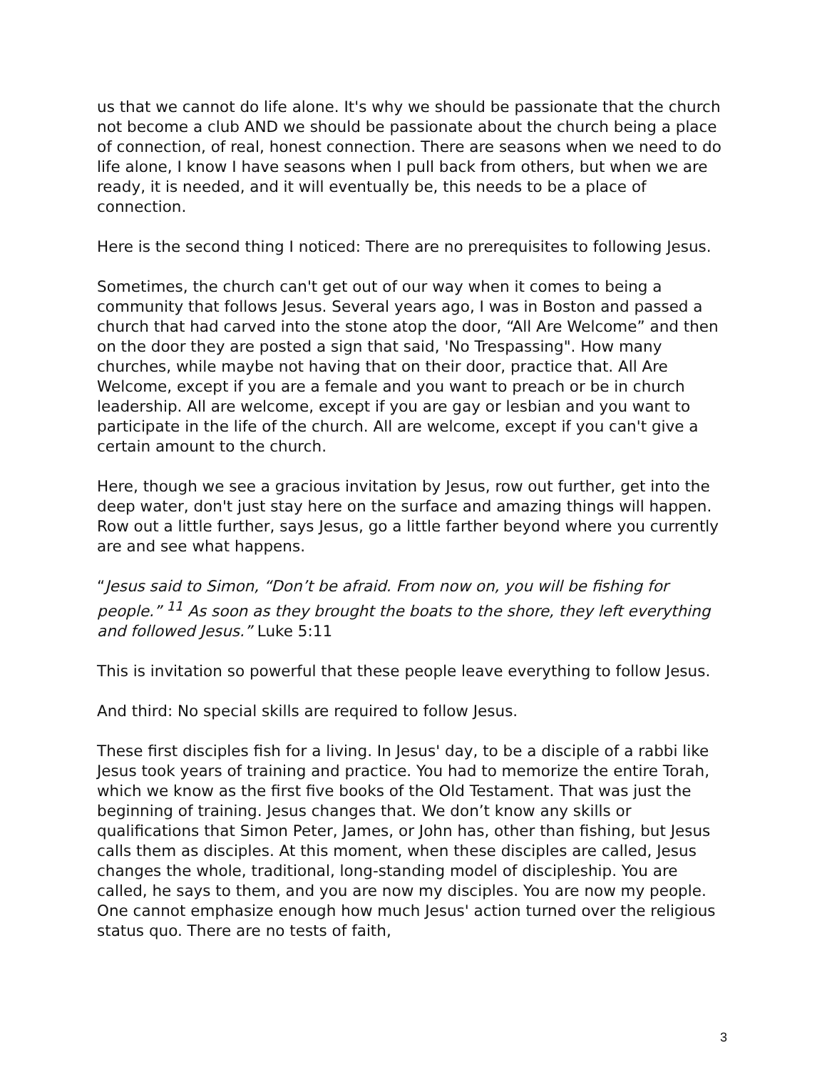us that we cannot do life alone. It's why we should be passionate that the church not become a club AND we should be passionate about the church being a place of connection, of real, honest connection. There are seasons when we need to do life alone, I know I have seasons when I pull back from others, but when we are ready, it is needed, and it will eventually be, this needs to be a place of connection.
Here is the second thing I noticed: There are no prerequisites to following Jesus.
Sometimes, the church can't get out of our way when it comes to being a community that follows Jesus. Several years ago, I was in Boston and passed a church that had carved into the stone atop the door, “All Are Welcome” and then on the door they are posted a sign that said, 'No Trespassing". How many churches, while maybe not having that on their door, practice that. All Are Welcome, except if you are a female and you want to preach or be in church leadership. All are welcome, except if you are gay or lesbian and you want to participate in the life of the church. All are welcome, except if you can't give a certain amount to the church.
Here, though we see a gracious invitation by Jesus, row out further, get into the deep water, don't just stay here on the surface and amazing things will happen. Row out a little further, says Jesus, go a little farther beyond where you currently are and see what happens.
“Jesus said to Simon, “Don’t be afraid. From now on, you will be fishing for people.” <sup>11</sup> As soon as they brought the boats to the shore, they left everything and followed Jesus.” Luke 5:11
This is invitation so powerful that these people leave everything to follow Jesus.
And third: No special skills are required to follow Jesus.
These first disciples fish for a living. In Jesus' day, to be a disciple of a rabbi like Jesus took years of training and practice. You had to memorize the entire Torah, which we know as the first five books of the Old Testament. That was just the beginning of training. Jesus changes that. We don’t know any skills or qualifications that Simon Peter, James, or John has, other than fishing, but Jesus calls them as disciples. At this moment, when these disciples are called, Jesus changes the whole, traditional, long-standing model of discipleship. You are called, he says to them, and you are now my disciples. You are now my people. One cannot emphasize enough how much Jesus' action turned over the religious status quo. There are no tests of faith,
3